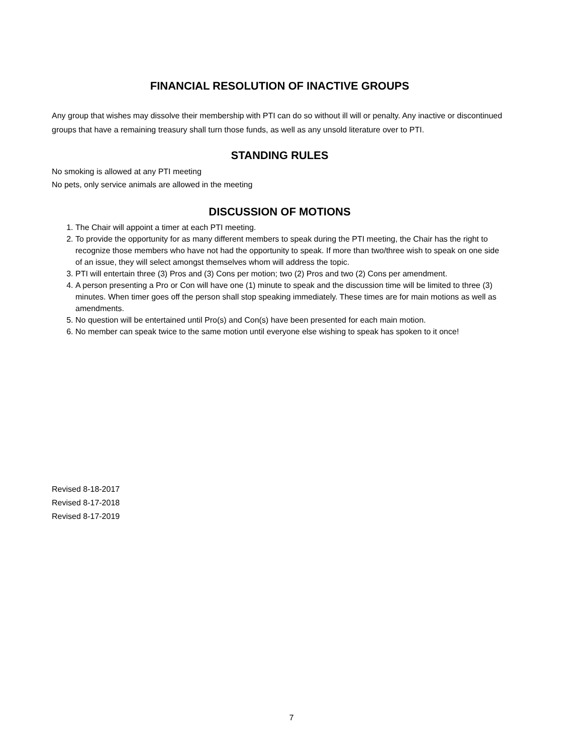FINANCIAL RESOLUTION OF INACTIVE GROUPS
Any group that wishes may dissolve their membership with PTI can do so without ill will or penalty. Any inactive or discontinued groups that have a remaining treasury shall turn those funds, as well as any unsold literature over to PTI.
STANDING RULES
No smoking is allowed at any PTI meeting
No pets, only service animals are allowed in the meeting
DISCUSSION OF MOTIONS
1. The Chair will appoint a timer at each PTI meeting.
2. To provide the opportunity for as many different members to speak during the PTI meeting, the Chair has the right to recognize those members who have not had the opportunity to speak. If more than two/three wish to speak on one side of an issue, they will select amongst themselves whom will address the topic.
3. PTI will entertain three (3) Pros and (3) Cons per motion; two (2) Pros and two (2) Cons per amendment.
4. A person presenting a Pro or Con will have one (1) minute to speak and the discussion time will be limited to three (3) minutes. When timer goes off the person shall stop speaking immediately. These times are for main motions as well as amendments.
5. No question will be entertained until Pro(s) and Con(s) have been presented for each main motion.
6. No member can speak twice to the same motion until everyone else wishing to speak has spoken to it once!
Revised 8-18-2017
Revised 8-17-2018
Revised 8-17-2019
7